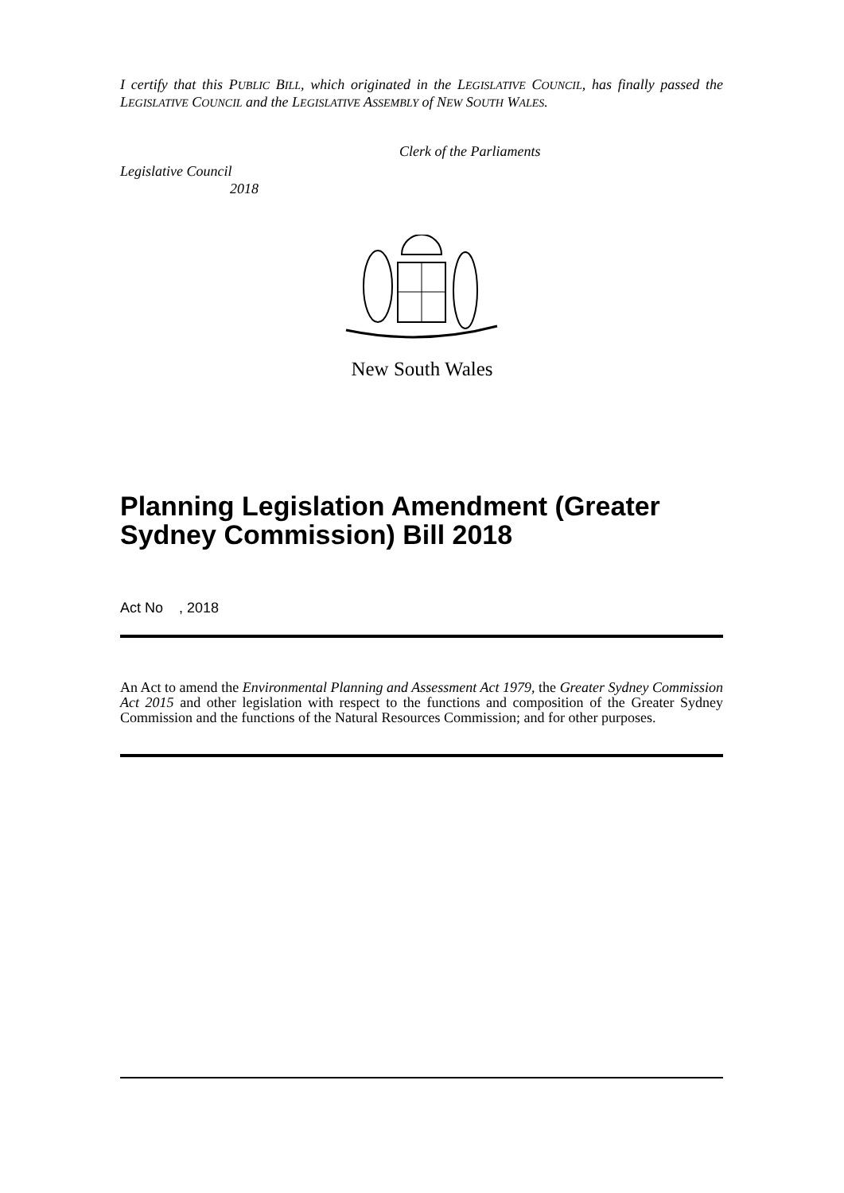I certify that this PUBLIC BILL, which originated in the LEGISLATIVE COUNCIL, has finally passed the LEGISLATIVE COUNCIL and the LEGISLATIVE ASSEMBLY of NEW SOUTH WALES.
Clerk of the Parliaments
Legislative Council
2018
New South Wales
Planning Legislation Amendment (Greater Sydney Commission) Bill 2018
Act No , 2018
An Act to amend the Environmental Planning and Assessment Act 1979, the Greater Sydney Commission Act 2015 and other legislation with respect to the functions and composition of the Greater Sydney Commission and the functions of the Natural Resources Commission; and for other purposes.